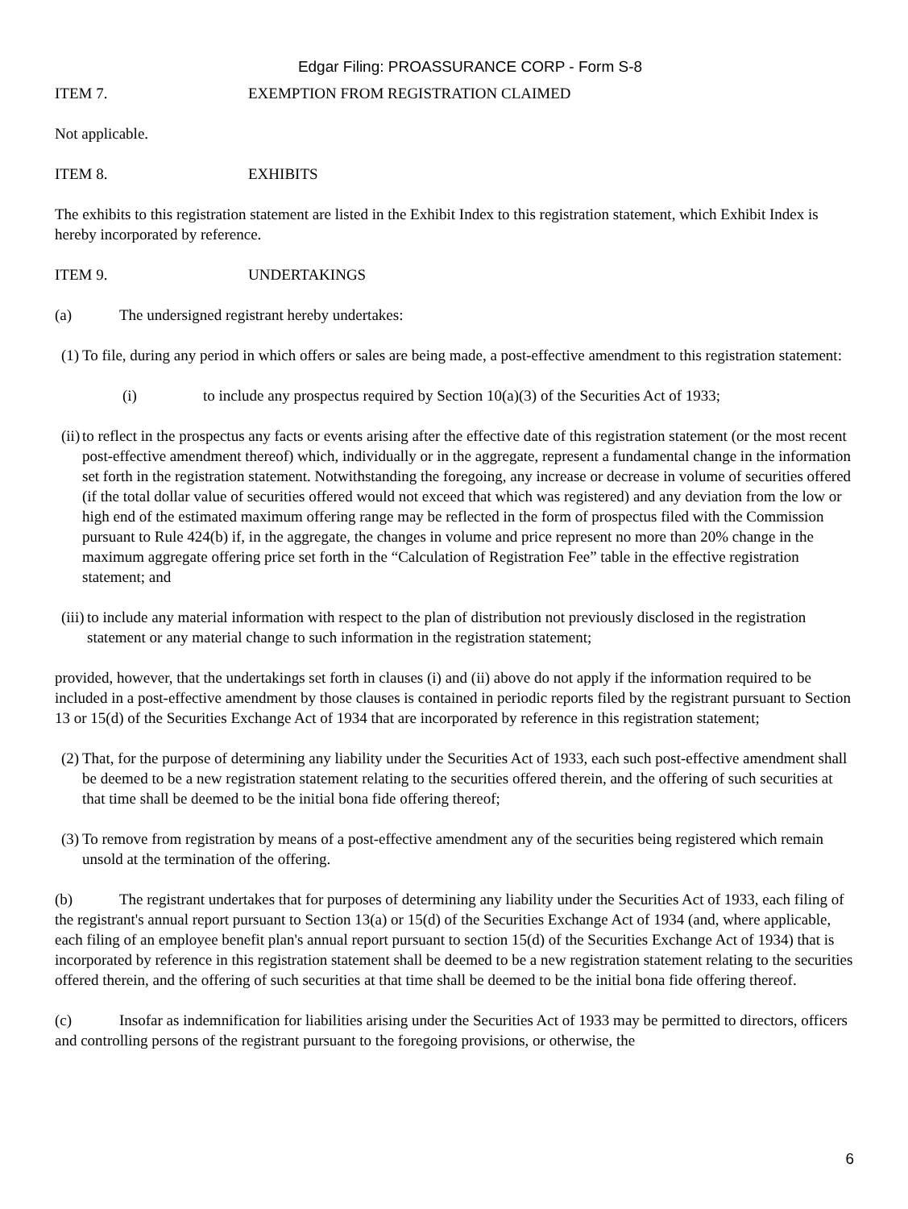Edgar Filing: PROASSURANCE CORP - Form S-8
ITEM 7. EXEMPTION FROM REGISTRATION CLAIMED
Not applicable.
ITEM 8. EXHIBITS
The exhibits to this registration statement are listed in the Exhibit Index to this registration statement, which Exhibit Index is hereby incorporated by reference.
ITEM 9. UNDERTAKINGS
(a) The undersigned registrant hereby undertakes:
(1) To file, during any period in which offers or sales are being made, a post-effective amendment to this registration statement:
(i) to include any prospectus required by Section 10(a)(3) of the Securities Act of 1933;
(ii) to reflect in the prospectus any facts or events arising after the effective date of this registration statement (or the most recent post-effective amendment thereof) which, individually or in the aggregate, represent a fundamental change in the information set forth in the registration statement. Notwithstanding the foregoing, any increase or decrease in volume of securities offered (if the total dollar value of securities offered would not exceed that which was registered) and any deviation from the low or high end of the estimated maximum offering range may be reflected in the form of prospectus filed with the Commission pursuant to Rule 424(b) if, in the aggregate, the changes in volume and price represent no more than 20% change in the maximum aggregate offering price set forth in the “Calculation of Registration Fee” table in the effective registration statement; and
(iii) to include any material information with respect to the plan of distribution not previously disclosed in the registration statement or any material change to such information in the registration statement;
provided, however, that the undertakings set forth in clauses (i) and (ii) above do not apply if the information required to be included in a post-effective amendment by those clauses is contained in periodic reports filed by the registrant pursuant to Section 13 or 15(d) of the Securities Exchange Act of 1934 that are incorporated by reference in this registration statement;
(2) That, for the purpose of determining any liability under the Securities Act of 1933, each such post-effective amendment shall be deemed to be a new registration statement relating to the securities offered therein, and the offering of such securities at that time shall be deemed to be the initial bona fide offering thereof;
(3) To remove from registration by means of a post-effective amendment any of the securities being registered which remain unsold at the termination of the offering.
(b) The registrant undertakes that for purposes of determining any liability under the Securities Act of 1933, each filing of the registrant's annual report pursuant to Section 13(a) or 15(d) of the Securities Exchange Act of 1934 (and, where applicable, each filing of an employee benefit plan's annual report pursuant to section 15(d) of the Securities Exchange Act of 1934) that is incorporated by reference in this registration statement shall be deemed to be a new registration statement relating to the securities offered therein, and the offering of such securities at that time shall be deemed to be the initial bona fide offering thereof.
(c) Insofar as indemnification for liabilities arising under the Securities Act of 1933 may be permitted to directors, officers and controlling persons of the registrant pursuant to the foregoing provisions, or otherwise, the
6